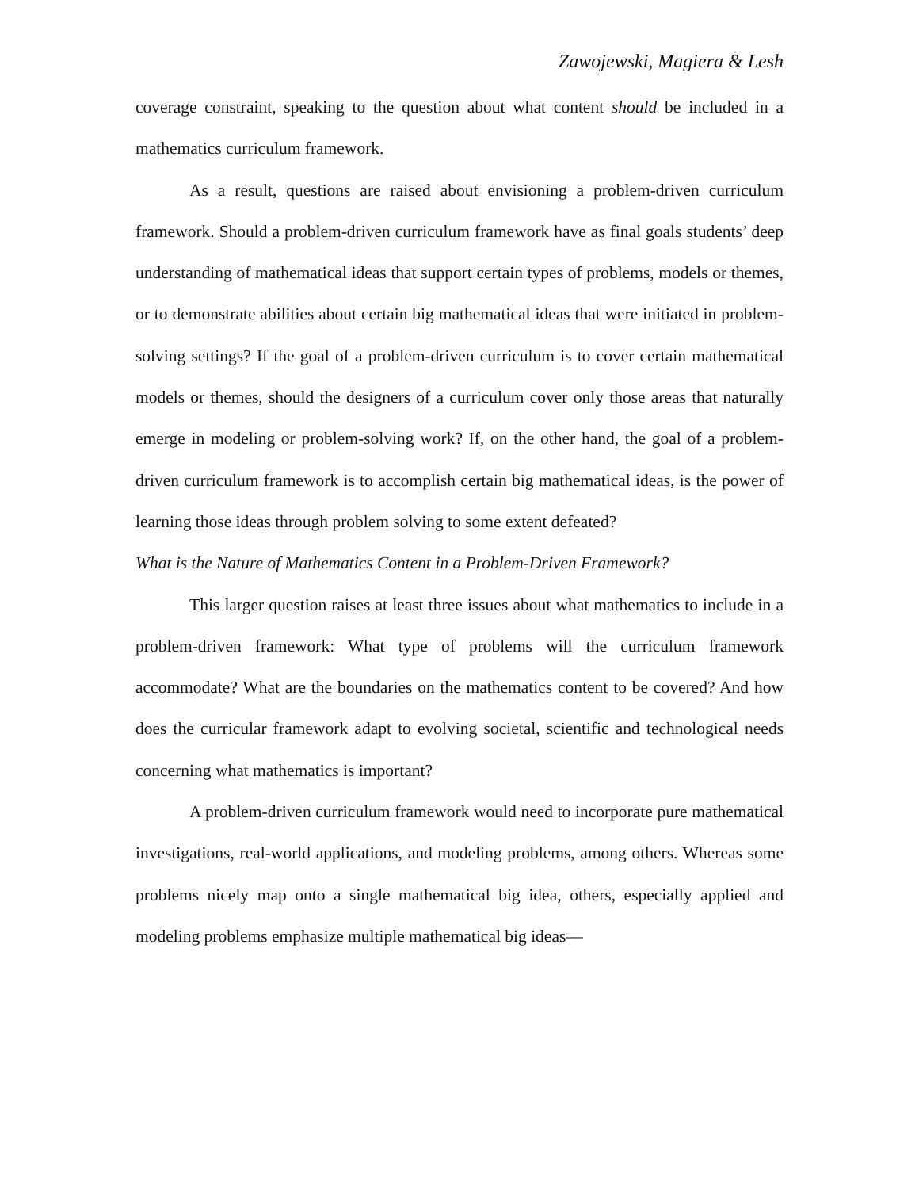Zawojewski, Magiera & Lesh
coverage constraint, speaking to the question about what content should be included in a mathematics curriculum framework.
As a result, questions are raised about envisioning a problem-driven curriculum framework. Should a problem-driven curriculum framework have as final goals students’ deep understanding of mathematical ideas that support certain types of problems, models or themes, or to demonstrate abilities about certain big mathematical ideas that were initiated in problem-solving settings? If the goal of a problem-driven curriculum is to cover certain mathematical models or themes, should the designers of a curriculum cover only those areas that naturally emerge in modeling or problem-solving work? If, on the other hand, the goal of a problem-driven curriculum framework is to accomplish certain big mathematical ideas, is the power of learning those ideas through problem solving to some extent defeated?
What is the Nature of Mathematics Content in a Problem-Driven Framework?
This larger question raises at least three issues about what mathematics to include in a problem-driven framework: What type of problems will the curriculum framework accommodate? What are the boundaries on the mathematics content to be covered? And how does the curricular framework adapt to evolving societal, scientific and technological needs concerning what mathematics is important?
A problem-driven curriculum framework would need to incorporate pure mathematical investigations, real-world applications, and modeling problems, among others. Whereas some problems nicely map onto a single mathematical big idea, others, especially applied and modeling problems emphasize multiple mathematical big ideas—